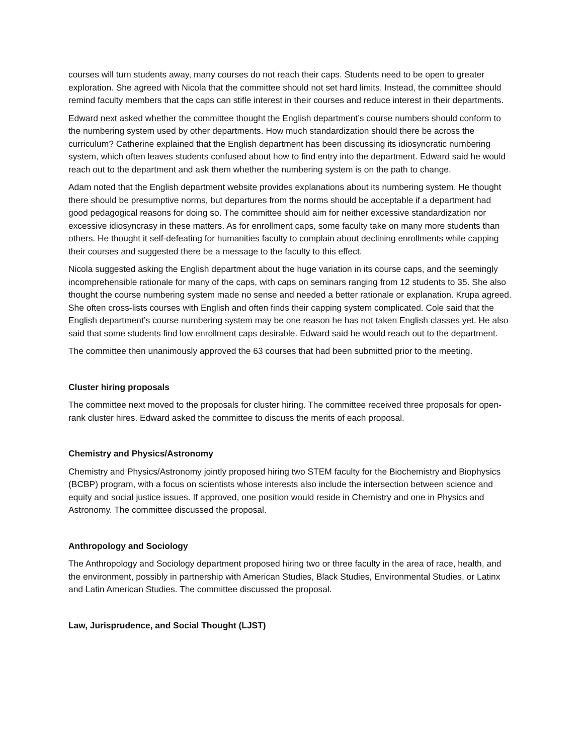courses will turn students away, many courses do not reach their caps. Students need to be open to greater exploration. She agreed with Nicola that the committee should not set hard limits. Instead, the committee should remind faculty members that the caps can stifle interest in their courses and reduce interest in their departments.
Edward next asked whether the committee thought the English department’s course numbers should conform to the numbering system used by other departments. How much standardization should there be across the curriculum? Catherine explained that the English department has been discussing its idiosyncratic numbering system, which often leaves students confused about how to find entry into the department. Edward said he would reach out to the department and ask them whether the numbering system is on the path to change.
Adam noted that the English department website provides explanations about its numbering system. He thought there should be presumptive norms, but departures from the norms should be acceptable if a department had good pedagogical reasons for doing so. The committee should aim for neither excessive standardization nor excessive idiosyncrasy in these matters. As for enrollment caps, some faculty take on many more students than others. He thought it self-defeating for humanities faculty to complain about declining enrollments while capping their courses and suggested there be a message to the faculty to this effect.
Nicola suggested asking the English department about the huge variation in its course caps, and the seemingly incomprehensible rationale for many of the caps, with caps on seminars ranging from 12 students to 35. She also thought the course numbering system made no sense and needed a better rationale or explanation. Krupa agreed. She often cross-lists courses with English and often finds their capping system complicated. Cole said that the English department’s course numbering system may be one reason he has not taken English classes yet. He also said that some students find low enrollment caps desirable. Edward said he would reach out to the department.
The committee then unanimously approved the 63 courses that had been submitted prior to the meeting.
Cluster hiring proposals
The committee next moved to the proposals for cluster hiring. The committee received three proposals for open-rank cluster hires. Edward asked the committee to discuss the merits of each proposal.
Chemistry and Physics/Astronomy
Chemistry and Physics/Astronomy jointly proposed hiring two STEM faculty for the Biochemistry and Biophysics (BCBP) program, with a focus on scientists whose interests also include the intersection between science and equity and social justice issues. If approved, one position would reside in Chemistry and one in Physics and Astronomy. The committee discussed the proposal.
Anthropology and Sociology
The Anthropology and Sociology department proposed hiring two or three faculty in the area of race, health, and the environment, possibly in partnership with American Studies, Black Studies, Environmental Studies, or Latinx and Latin American Studies. The committee discussed the proposal.
Law, Jurisprudence, and Social Thought (LJST)